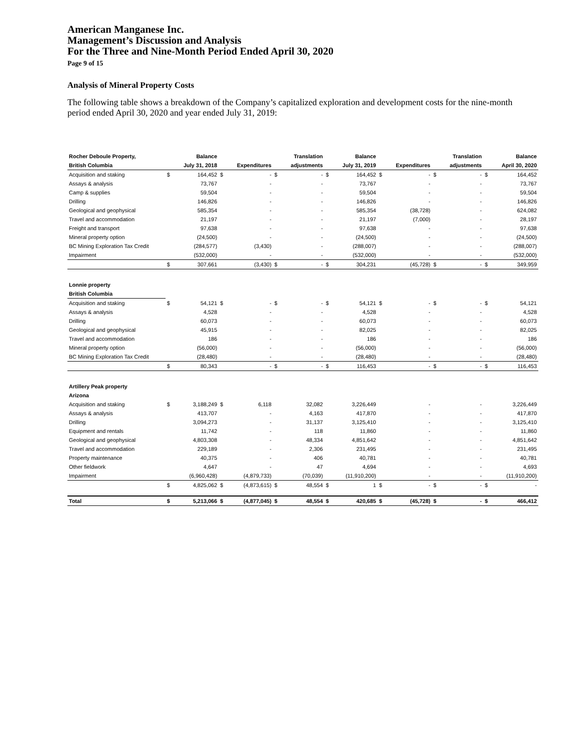American Manganese Inc.
Management’s Discussion and Analysis
For the Three and Nine-Month Period Ended April 30, 2020
Page 9 of 15
Analysis of Mineral Property Costs
The following table shows a breakdown of the Company’s capitalized exploration and development costs for the nine-month period ended April 30, 2020 and year ended July 31, 2019:
| Rocher Deboule Property, | | Balance | | | | Translation | | Balance | | | | Translation | | Balance |
| --- | --- | --- | --- | --- | --- | --- | --- | --- | --- | --- | --- | --- | --- | --- |
| British Columbia | | July 31, 2018 | | Expenditures | | adjustments | | July 31, 2019 | | Expenditures | | adjustments | | April 30, 2020 |
| Acquisition and staking | $ | 164,452 | $ | - | $ | - | $ | 164,452 | $ | - | $ | - | $ | 164,452 |
| Assays & analysis | | 73,767 | | - | | - | | 73,767 | | - | | - | | 73,767 |
| Camp & supplies | | 59,504 | | - | | - | | 59,504 | | - | | - | | 59,504 |
| Drilling | | 146,826 | | - | | - | | 146,826 | | - | | - | | 146,826 |
| Geological and geophysical | | 585,354 | | - | | - | | 585,354 | | (38,728) | | - | | 624,082 |
| Travel and accommodation | | 21,197 | | - | | - | | 21,197 | | (7,000) | | - | | 28,197 |
| Freight and transport | | 97,638 | | - | | - | | 97,638 | | - | | - | | 97,638 |
| Mineral property option | | (24,500) | | - | | - | | (24,500) | | - | | - | | (24,500) |
| BC Mining Exploration Tax Credit | | (284,577) | | (3,430) | | - | | (288,007) | | - | | - | | (288,007) |
| Impairment | | (532,000) | | - | | - | | (532,000) | | - | | - | | (532,000) |
| | $ | 307,661 | | (3,430) | $ | - | $ | 304,231 | | (45,728) | $ | - | $ | 349,959 |
| Lonnie property | | | | | | | | | | | | | | |
| British Columbia | | | | | | | | | | | | | | |
| Acquisition and staking | $ | 54,121 | $ | - | $ | - | $ | 54,121 | $ | - | $ | - | $ | 54,121 |
| Assays & analysis | | 4,528 | | - | | - | | 4,528 | | - | | - | | 4,528 |
| Drilling | | 60,073 | | - | | - | | 60,073 | | - | | - | | 60,073 |
| Geological and geophysical | | 45,915 | | - | | - | | 82,025 | | - | | - | | 82,025 |
| Travel and accommodation | | 186 | | - | | - | | 186 | | - | | - | | 186 |
| Mineral property option | | (56,000) | | - | | - | | (56,000) | | - | | - | | (56,000) |
| BC Mining Exploration Tax Credit | | (28,480) | | - | | - | | (28,480) | | - | | - | | (28,480) |
| | $ | 80,343 | | - | $ | - | $ | 116,453 | | - | $ | - | $ | 116,453 |
| Artillery Peak property | | | | | | | | | | | | | | |
| Arizona | | | | | | | | | | | | | | |
| Acquisition and staking | $ | 3,188,249 | $ | 6,118 | | 32,082 | | 3,226,449 | | - | | - | | 3,226,449 |
| Assays & analysis | | 413,707 | | - | | 4,163 | | 417,870 | | - | | - | | 417,870 |
| Drilling | | 3,094,273 | | - | | 31,137 | | 3,125,410 | | - | | - | | 3,125,410 |
| Equipment and rentals | | 11,742 | | - | | 118 | | 11,860 | | - | | - | | 11,860 |
| Geological and geophysical | | 4,803,308 | | - | | 48,334 | | 4,851,642 | | - | | - | | 4,851,642 |
| Travel and accommodation | | 229,189 | | - | | 2,306 | | 231,495 | | - | | - | | 231,495 |
| Property maintenance | | 40,375 | | - | | 406 | | 40,781 | | - | | - | | 40,781 |
| Other fieldwork | | 4,647 | | - | | 47 | | 4,694 | | - | | - | | 4,693 |
| Impairment | | (6,960,428) | | (4,879,733) | | (70,039) | | (11,910,200) | | - | | - | | (11,910,200) |
| | $ | 4,825,062 | $ | (4,873,615) | $ | 48,554 | $ | 1 | $ | - | $ | - | $ | - |
| Total | $ | 5,213,066 | $ | (4,877,045) | $ | 48,554 | $ | 420,685 | $ | (45,728) | $ | - | $ | 466,412 |